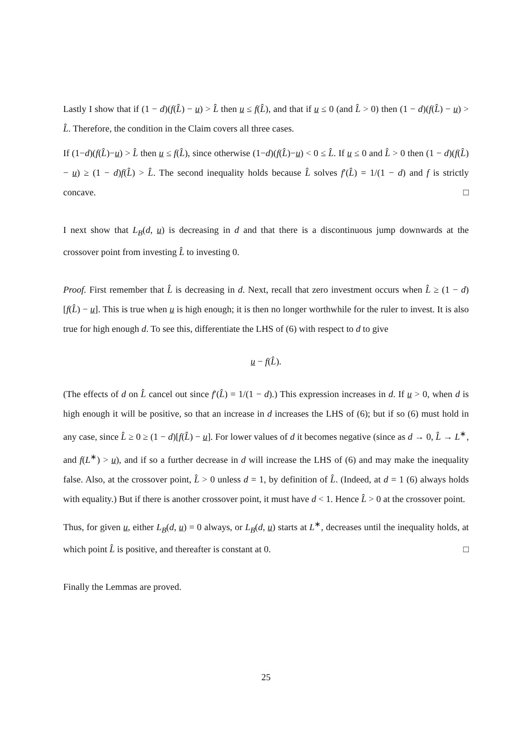Lastly I show that if (1 − d)(f(L̂) − u) > L̂ then u ≤ f(L̂), and that if u ≤ 0 (and L̂ > 0) then (1 − d)(f(L̂) − u) > L̂. Therefore, the condition in the Claim covers all three cases.
If (1−d)(f(L̂)−u) > L̂ then u ≤ f(L̂), since otherwise (1−d)(f(L̂)−u) < 0 ≤ L̂. If u ≤ 0 and L̂ > 0 then (1 − d)(f(L̂) − u) ≥ (1 − d)f(L̂) > L̂. The second inequality holds because L̂ solves f′(L̂) = 1/(1 − d) and f is strictly concave. □
I next show that L<sub>B</sub>(d, u) is decreasing in d and that there is a discontinuous jump downwards at the crossover point from investing L̂ to investing 0.
Proof. First remember that L̂ is decreasing in d. Next, recall that zero investment occurs when L̂ ≥ (1 − d)[f(L̂) − u]. This is true when u is high enough; it is then no longer worthwhile for the ruler to invest. It is also true for high enough d. To see this, differentiate the LHS of (6) with respect to d to give
u − f(L̂).
(The effects of d on L̂ cancel out since f′(L̂) = 1/(1 − d).) This expression increases in d. If u > 0, when d is high enough it will be positive, so that an increase in d increases the LHS of (6); but if so (6) must hold in any case, since L̂ ≥ 0 ≥ (1 − d)[f(L̂) − u]. For lower values of d it becomes negative (since as d → 0, L̂ → L<sup>∗</sup>, and f(L<sup>∗</sup>) > u), and if so a further decrease in d will increase the LHS of (6) and may make the inequality false. Also, at the crossover point, L̂ > 0 unless d = 1, by definition of L̂. (Indeed, at d = 1 (6) always holds with equality.) But if there is another crossover point, it must have d < 1. Hence L̂ > 0 at the crossover point.
Thus, for given u, either L<sub>B</sub>(d, u) = 0 always, or L<sub>B</sub>(d, u) starts at L<sup>∗</sup>, decreases until the inequality holds, at which point L̂ is positive, and thereafter is constant at 0. □
Finally the Lemmas are proved.
25